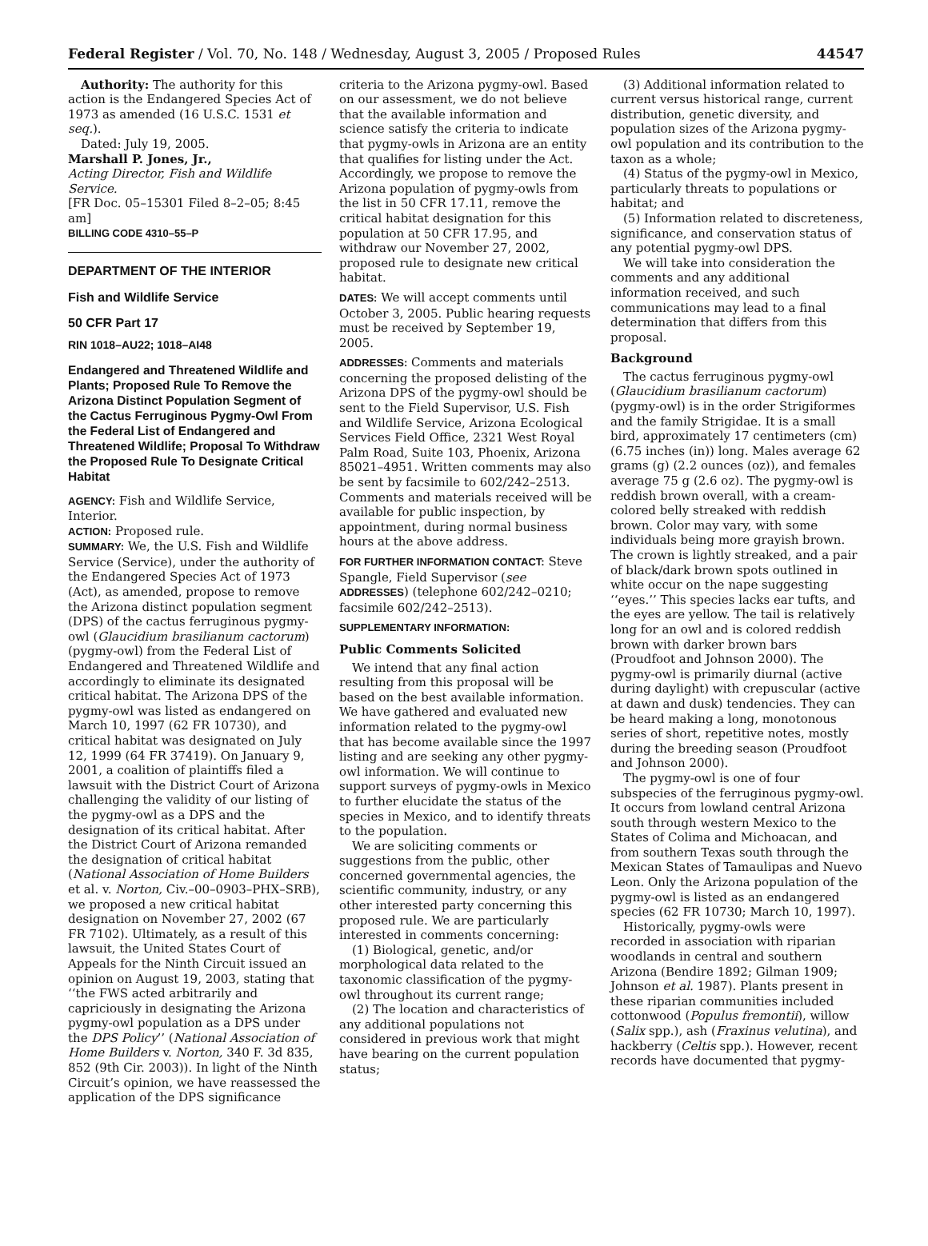Federal Register / Vol. 70, No. 148 / Wednesday, August 3, 2005 / Proposed Rules 44547
Authority: The authority for this action is the Endangered Species Act of 1973 as amended (16 U.S.C. 1531 et seq.).
Dated: July 19, 2005.
Marshall P. Jones, Jr.,
Acting Director, Fish and Wildlife Service.
[FR Doc. 05–15301 Filed 8–2–05; 8:45 am]
BILLING CODE 4310–55–P
DEPARTMENT OF THE INTERIOR
Fish and Wildlife Service
50 CFR Part 17
RIN 1018–AU22; 1018–AI48
Endangered and Threatened Wildlife and Plants; Proposed Rule To Remove the Arizona Distinct Population Segment of the Cactus Ferruginous Pygmy-Owl From the Federal List of Endangered and Threatened Wildlife; Proposal To Withdraw the Proposed Rule To Designate Critical Habitat
AGENCY: Fish and Wildlife Service, Interior.
ACTION: Proposed rule.
SUMMARY: We, the U.S. Fish and Wildlife Service (Service), under the authority of the Endangered Species Act of 1973 (Act), as amended, propose to remove the Arizona distinct population segment (DPS) of the cactus ferruginous pygmy-owl (Glaucidium brasilianum cactorum) (pygmy-owl) from the Federal List of Endangered and Threatened Wildlife and accordingly to eliminate its designated critical habitat. The Arizona DPS of the pygmy-owl was listed as endangered on March 10, 1997 (62 FR 10730), and critical habitat was designated on July 12, 1999 (64 FR 37419). On January 9, 2001, a coalition of plaintiffs filed a lawsuit with the District Court of Arizona challenging the validity of our listing of the pygmy-owl as a DPS and the designation of its critical habitat. After the District Court of Arizona remanded the designation of critical habitat (National Association of Home Builders et al. v. Norton, Civ.–00–0903–PHX–SRB), we proposed a new critical habitat designation on November 27, 2002 (67 FR 7102). Ultimately, as a result of this lawsuit, the United States Court of Appeals for the Ninth Circuit issued an opinion on August 19, 2003, stating that ‘‘the FWS acted arbitrarily and capriciously in designating the Arizona pygmy-owl population as a DPS under the DPS Policy’’ (National Association of Home Builders v. Norton, 340 F. 3d 835, 852 (9th Cir. 2003)). In light of the Ninth Circuit’s opinion, we have reassessed the application of the DPS significance
criteria to the Arizona pygmy-owl. Based on our assessment, we do not believe that the available information and science satisfy the criteria to indicate that pygmy-owls in Arizona are an entity that qualifies for listing under the Act. Accordingly, we propose to remove the Arizona population of pygmy-owls from the list in 50 CFR 17.11, remove the critical habitat designation for this population at 50 CFR 17.95, and withdraw our November 27, 2002, proposed rule to designate new critical habitat.
DATES: We will accept comments until October 3, 2005. Public hearing requests must be received by September 19, 2005.
ADDRESSES: Comments and materials concerning the proposed delisting of the Arizona DPS of the pygmy-owl should be sent to the Field Supervisor, U.S. Fish and Wildlife Service, Arizona Ecological Services Field Office, 2321 West Royal Palm Road, Suite 103, Phoenix, Arizona 85021–4951. Written comments may also be sent by facsimile to 602/242–2513. Comments and materials received will be available for public inspection, by appointment, during normal business hours at the above address.
FOR FURTHER INFORMATION CONTACT: Steve Spangle, Field Supervisor (see ADDRESSES) (telephone 602/242–0210; facsimile 602/242–2513).
SUPPLEMENTARY INFORMATION:
Public Comments Solicited
We intend that any final action resulting from this proposal will be based on the best available information. We have gathered and evaluated new information related to the pygmy-owl that has become available since the 1997 listing and are seeking any other pygmy-owl information. We will continue to support surveys of pygmy-owls in Mexico to further elucidate the status of the species in Mexico, and to identify threats to the population.
We are soliciting comments or suggestions from the public, other concerned governmental agencies, the scientific community, industry, or any other interested party concerning this proposed rule. We are particularly interested in comments concerning:
(1) Biological, genetic, and/or morphological data related to the taxonomic classification of the pygmy-owl throughout its current range;
(2) The location and characteristics of any additional populations not considered in previous work that might have bearing on the current population status;
(3) Additional information related to current versus historical range, current distribution, genetic diversity, and population sizes of the Arizona pygmy-owl population and its contribution to the taxon as a whole;
(4) Status of the pygmy-owl in Mexico, particularly threats to populations or habitat; and
(5) Information related to discreteness, significance, and conservation status of any potential pygmy-owl DPS.
We will take into consideration the comments and any additional information received, and such communications may lead to a final determination that differs from this proposal.
Background
The cactus ferruginous pygmy-owl (Glaucidium brasilianum cactorum) (pygmy-owl) is in the order Strigiformes and the family Strigidae. It is a small bird, approximately 17 centimeters (cm) (6.75 inches (in)) long. Males average 62 grams (g) (2.2 ounces (oz)), and females average 75 g (2.6 oz). The pygmy-owl is reddish brown overall, with a cream-colored belly streaked with reddish brown. Color may vary, with some individuals being more grayish brown. The crown is lightly streaked, and a pair of black/dark brown spots outlined in white occur on the nape suggesting ‘‘eyes.’’ This species lacks ear tufts, and the eyes are yellow. The tail is relatively long for an owl and is colored reddish brown with darker brown bars (Proudfoot and Johnson 2000). The pygmy-owl is primarily diurnal (active during daylight) with crepuscular (active at dawn and dusk) tendencies. They can be heard making a long, monotonous series of short, repetitive notes, mostly during the breeding season (Proudfoot and Johnson 2000).
The pygmy-owl is one of four subspecies of the ferruginous pygmy-owl. It occurs from lowland central Arizona south through western Mexico to the States of Colima and Michoacan, and from southern Texas south through the Mexican States of Tamaulipas and Nuevo Leon. Only the Arizona population of the pygmy-owl is listed as an endangered species (62 FR 10730; March 10, 1997).
Historically, pygmy-owls were recorded in association with riparian woodlands in central and southern Arizona (Bendire 1892; Gilman 1909; Johnson et al. 1987). Plants present in these riparian communities included cottonwood (Populus fremontii), willow (Salix spp.), ash (Fraxinus velutina), and hackberry (Celtis spp.). However, recent records have documented that pygmy-